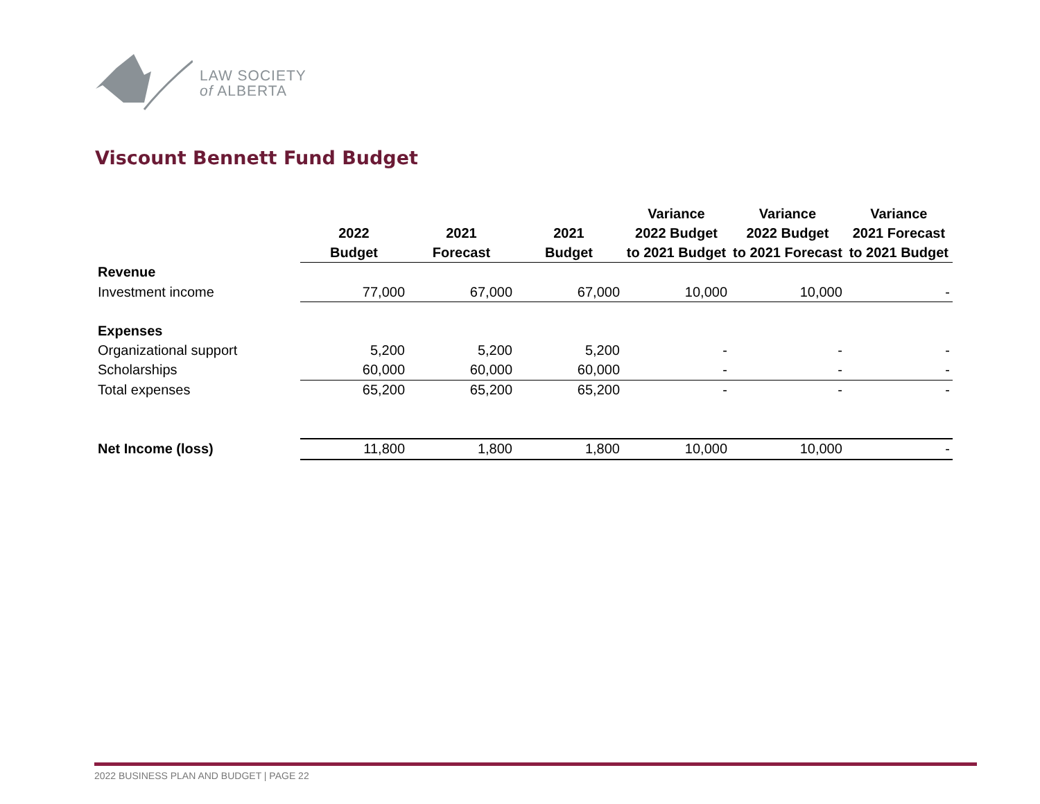LAW SOCIETY
of ALBERTA
Viscount Bennett Fund Budget
| | | | | Variance | Variance | Variance |
| --- | --- | --- | --- | --- | --- | --- |
| | 2022 | 2021 | 2021 | 2022 Budget | 2022 Budget | 2021 Forecast |
| | Budget | Forecast | Budget | to 2021 Budget | to 2021 Forecast | to 2021 Budget |
| Revenue | | | | | | |
| Investment income | 77,000 | 67,000 | 67,000 | 10,000 | 10,000 | - |
| Expenses | | | | | | |
| Organizational support | 5,200 | 5,200 | 5,200 | - | - | - |
| Scholarships | 60,000 | 60,000 | 60,000 | - | - | - |
| Total expenses | 65,200 | 65,200 | 65,200 | - | - | - |
| Net Income (loss) | 11,800 | 1,800 | 1,800 | 10,000 | 10,000 | - |
2022 BUSINESS PLAN AND BUDGET | PAGE 22